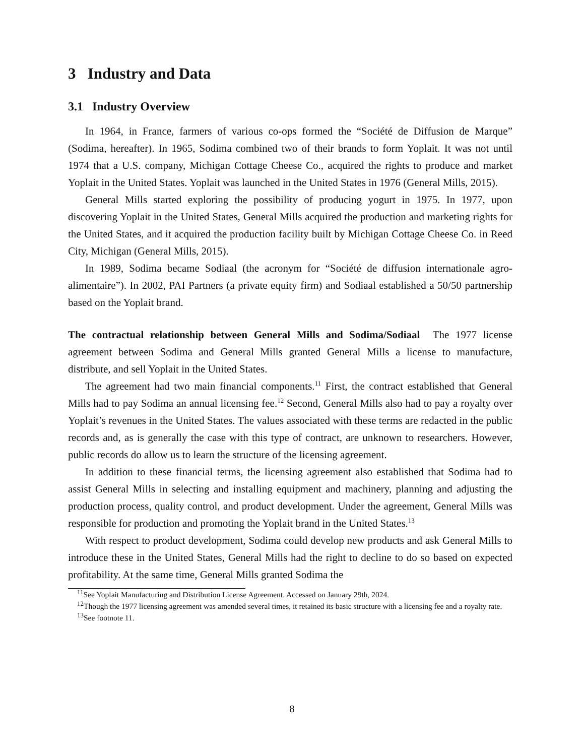3 Industry and Data
3.1 Industry Overview
In 1964, in France, farmers of various co-ops formed the “Société de Diffusion de Marque” (Sodima, hereafter). In 1965, Sodima combined two of their brands to form Yoplait. It was not until 1974 that a U.S. company, Michigan Cottage Cheese Co., acquired the rights to produce and market Yoplait in the United States. Yoplait was launched in the United States in 1976 (General Mills, 2015).
General Mills started exploring the possibility of producing yogurt in 1975. In 1977, upon discovering Yoplait in the United States, General Mills acquired the production and marketing rights for the United States, and it acquired the production facility built by Michigan Cottage Cheese Co. in Reed City, Michigan (General Mills, 2015).
In 1989, Sodima became Sodiaal (the acronym for “Société de diffusion internationale agro-alimentaire”). In 2002, PAI Partners (a private equity firm) and Sodiaal established a 50/50 partnership based on the Yoplait brand.
The contractual relationship between General Mills and Sodima/Sodiaal The 1977 license agreement between Sodima and General Mills granted General Mills a license to manufacture, distribute, and sell Yoplait in the United States.
The agreement had two main financial components.<sup>11</sup> First, the contract established that General Mills had to pay Sodima an annual licensing fee.<sup>12</sup> Second, General Mills also had to pay a royalty over Yoplait’s revenues in the United States. The values associated with these terms are redacted in the public records and, as is generally the case with this type of contract, are unknown to researchers. However, public records do allow us to learn the structure of the licensing agreement.
In addition to these financial terms, the licensing agreement also established that Sodima had to assist General Mills in selecting and installing equipment and machinery, planning and adjusting the production process, quality control, and product development. Under the agreement, General Mills was responsible for production and promoting the Yoplait brand in the United States.<sup>13</sup>
With respect to product development, Sodima could develop new products and ask General Mills to introduce these in the United States, General Mills had the right to decline to do so based on expected profitability. At the same time, General Mills granted Sodima the
<sup>11</sup> See Yoplait Manufacturing and Distribution License Agreement. Accessed on January 29th, 2024.
<sup>12</sup> Though the 1977 licensing agreement was amended several times, it retained its basic structure with a licensing fee and a royalty rate.
<sup>13</sup> See footnote 11.
8